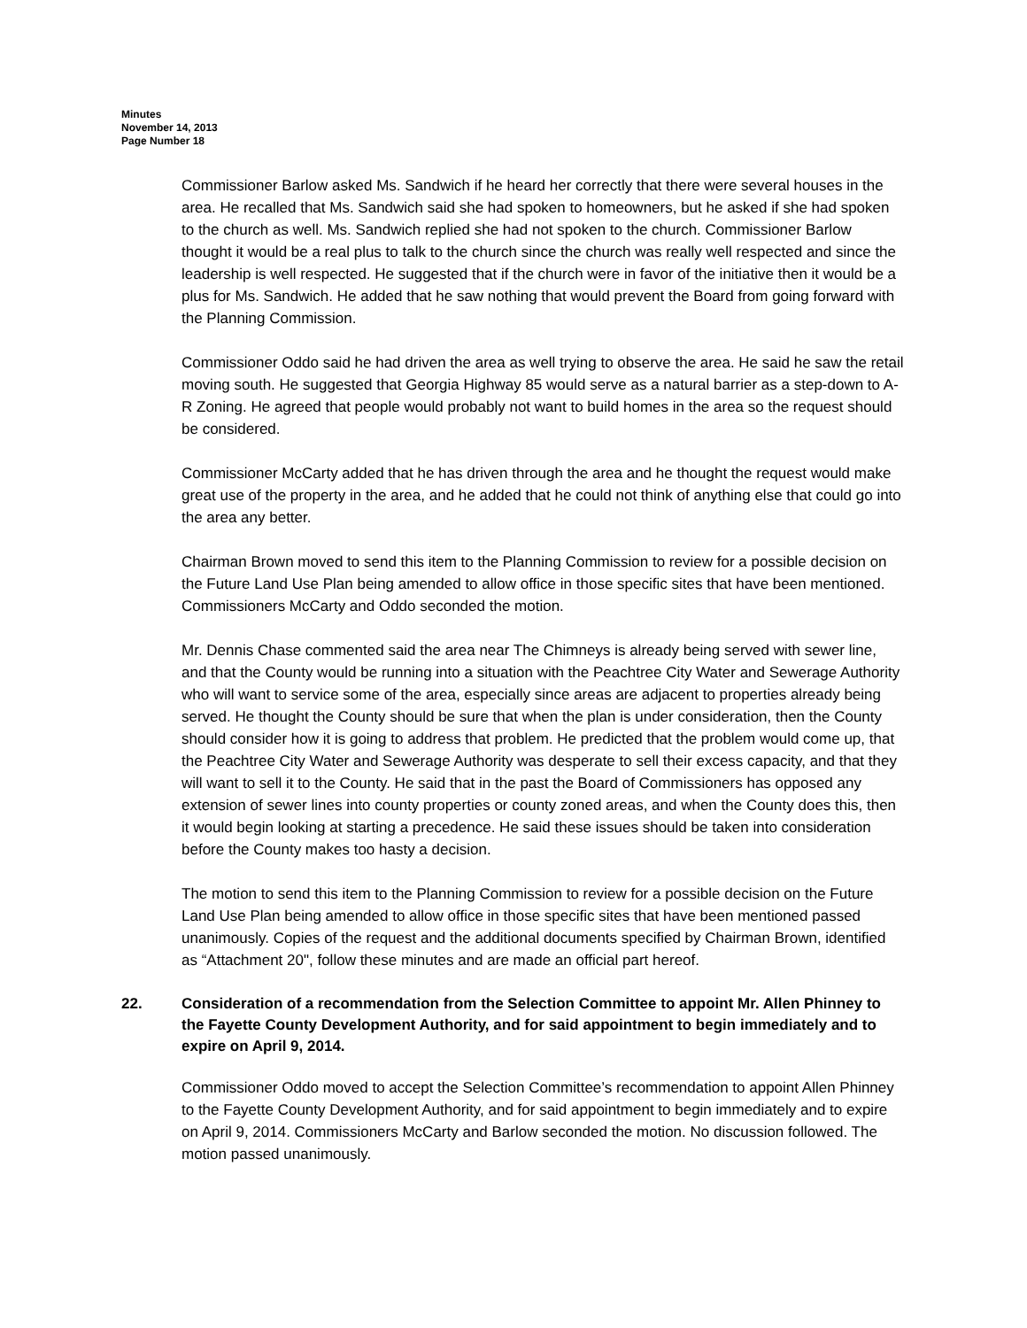Minutes
November 14, 2013
Page Number 18
Commissioner Barlow asked Ms. Sandwich if he heard her correctly that there were several houses in the area. He recalled that Ms. Sandwich said she had spoken to homeowners, but he asked if she had spoken to the church as well. Ms. Sandwich replied she had not spoken to the church. Commissioner Barlow thought it would be a real plus to talk to the church since the church was really well respected and since the leadership is well respected. He suggested that if the church were in favor of the initiative then it would be a plus for Ms. Sandwich. He added that he saw nothing that would prevent the Board from going forward with the Planning Commission.
Commissioner Oddo said he had driven the area as well trying to observe the area. He said he saw the retail moving south. He suggested that Georgia Highway 85 would serve as a natural barrier as a step-down to A-R Zoning. He agreed that people would probably not want to build homes in the area so the request should be considered.
Commissioner McCarty added that he has driven through the area and he thought the request would make great use of the property in the area, and he added that he could not think of anything else that could go into the area any better.
Chairman Brown moved to send this item to the Planning Commission to review for a possible decision on the Future Land Use Plan being amended to allow office in those specific sites that have been mentioned. Commissioners McCarty and Oddo seconded the motion.
Mr. Dennis Chase commented said the area near The Chimneys is already being served with sewer line, and that the County would be running into a situation with the Peachtree City Water and Sewerage Authority who will want to service some of the area, especially since areas are adjacent to properties already being served. He thought the County should be sure that when the plan is under consideration, then the County should consider how it is going to address that problem. He predicted that the problem would come up, that the Peachtree City Water and Sewerage Authority was desperate to sell their excess capacity, and that they will want to sell it to the County. He said that in the past the Board of Commissioners has opposed any extension of sewer lines into county properties or county zoned areas, and when the County does this, then it would begin looking at starting a precedence. He said these issues should be taken into consideration before the County makes too hasty a decision.
The motion to send this item to the Planning Commission to review for a possible decision on the Future Land Use Plan being amended to allow office in those specific sites that have been mentioned passed unanimously. Copies of the request and the additional documents specified by Chairman Brown, identified as “Attachment 20", follow these minutes and are made an official part hereof.
22. Consideration of a recommendation from the Selection Committee to appoint Mr. Allen Phinney to the Fayette County Development Authority, and for said appointment to begin immediately and to expire on April 9, 2014.
Commissioner Oddo moved to accept the Selection Committee’s recommendation to appoint Allen Phinney to the Fayette County Development Authority, and for said appointment to begin immediately and to expire on April 9, 2014. Commissioners McCarty and Barlow seconded the motion. No discussion followed. The motion passed unanimously.